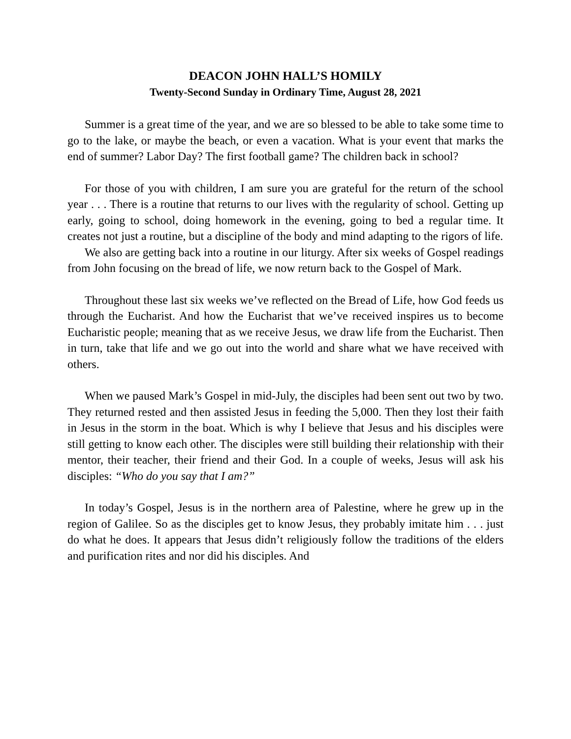DEACON JOHN HALL’S HOMILY
Twenty-Second Sunday in Ordinary Time, August 28, 2021
Summer is a great time of the year, and we are so blessed to be able to take some time to go to the lake, or maybe the beach, or even a vacation. What is your event that marks the end of summer? Labor Day? The first football game? The children back in school?
For those of you with children, I am sure you are grateful for the return of the school year . . . There is a routine that returns to our lives with the regularity of school. Getting up early, going to school, doing homework in the evening, going to bed a regular time. It creates not just a routine, but a discipline of the body and mind adapting to the rigors of life.
We also are getting back into a routine in our liturgy. After six weeks of Gospel readings from John focusing on the bread of life, we now return back to the Gospel of Mark.
Throughout these last six weeks we’ve reflected on the Bread of Life, how God feeds us through the Eucharist. And how the Eucharist that we’ve received inspires us to become Eucharistic people; meaning that as we receive Jesus, we draw life from the Eucharist. Then in turn, take that life and we go out into the world and share what we have received with others.
When we paused Mark’s Gospel in mid-July, the disciples had been sent out two by two. They returned rested and then assisted Jesus in feeding the 5,000. Then they lost their faith in Jesus in the storm in the boat. Which is why I believe that Jesus and his disciples were still getting to know each other. The disciples were still building their relationship with their mentor, their teacher, their friend and their God. In a couple of weeks, Jesus will ask his disciples: “Who do you say that I am?”
In today’s Gospel, Jesus is in the northern area of Palestine, where he grew up in the region of Galilee. So as the disciples get to know Jesus, they probably imitate him . . . just do what he does. It appears that Jesus didn’t religiously follow the traditions of the elders and purification rites and nor did his disciples. And